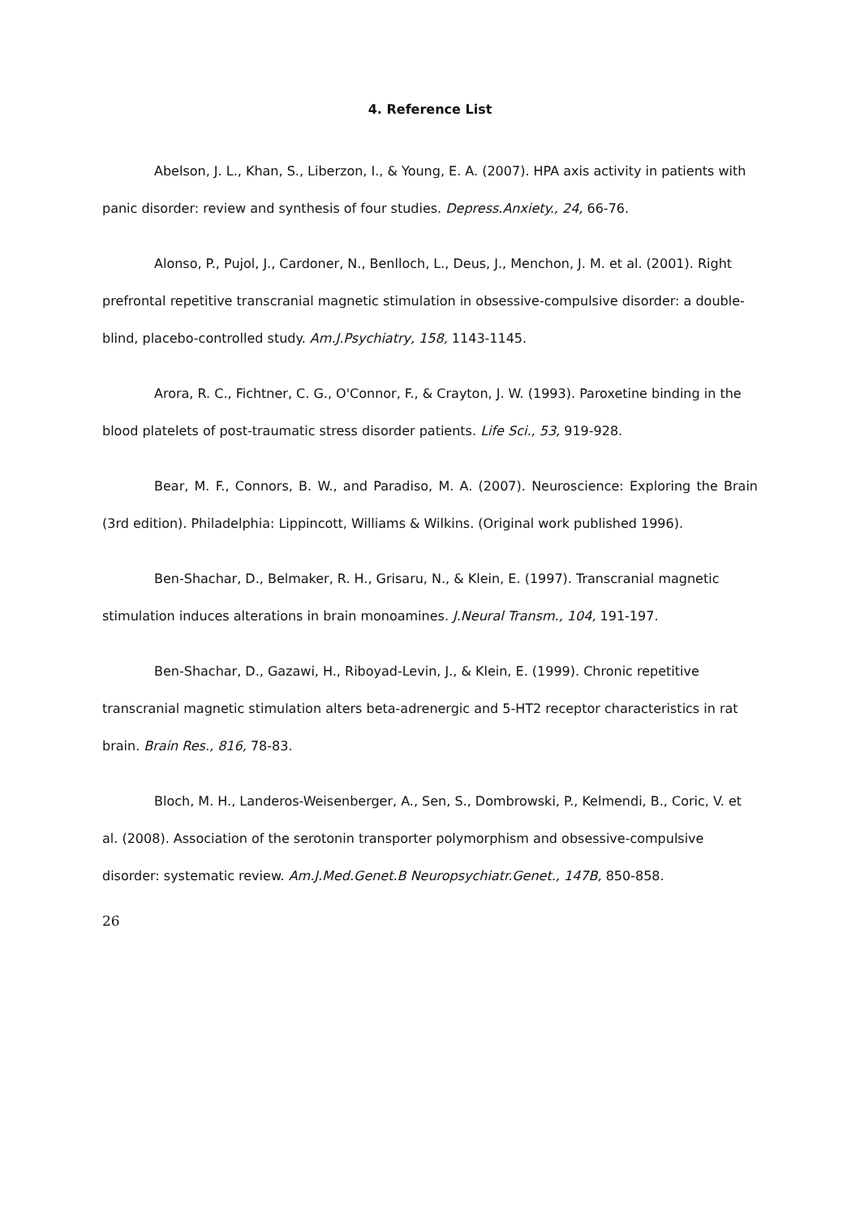4. Reference List
Abelson, J. L., Khan, S., Liberzon, I., & Young, E. A. (2007). HPA axis activity in patients with panic disorder: review and synthesis of four studies. Depress.Anxiety., 24, 66-76.
Alonso, P., Pujol, J., Cardoner, N., Benlloch, L., Deus, J., Menchon, J. M. et al. (2001). Right prefrontal repetitive transcranial magnetic stimulation in obsessive-compulsive disorder: a double-blind, placebo-controlled study. Am.J.Psychiatry, 158, 1143-1145.
Arora, R. C., Fichtner, C. G., O'Connor, F., & Crayton, J. W. (1993). Paroxetine binding in the blood platelets of post-traumatic stress disorder patients. Life Sci., 53, 919-928.
Bear, M. F., Connors, B. W., and Paradiso, M. A. (2007). Neuroscience: Exploring the Brain (3rd edition). Philadelphia: Lippincott, Williams & Wilkins. (Original work published 1996).
Ben-Shachar, D., Belmaker, R. H., Grisaru, N., & Klein, E. (1997). Transcranial magnetic stimulation induces alterations in brain monoamines. J.Neural Transm., 104, 191-197.
Ben-Shachar, D., Gazawi, H., Riboyad-Levin, J., & Klein, E. (1999). Chronic repetitive transcranial magnetic stimulation alters beta-adrenergic and 5-HT2 receptor characteristics in rat brain. Brain Res., 816, 78-83.
Bloch, M. H., Landeros-Weisenberger, A., Sen, S., Dombrowski, P., Kelmendi, B., Coric, V. et al. (2008). Association of the serotonin transporter polymorphism and obsessive-compulsive disorder: systematic review. Am.J.Med.Genet.B Neuropsychiatr.Genet., 147B, 850-858.
26